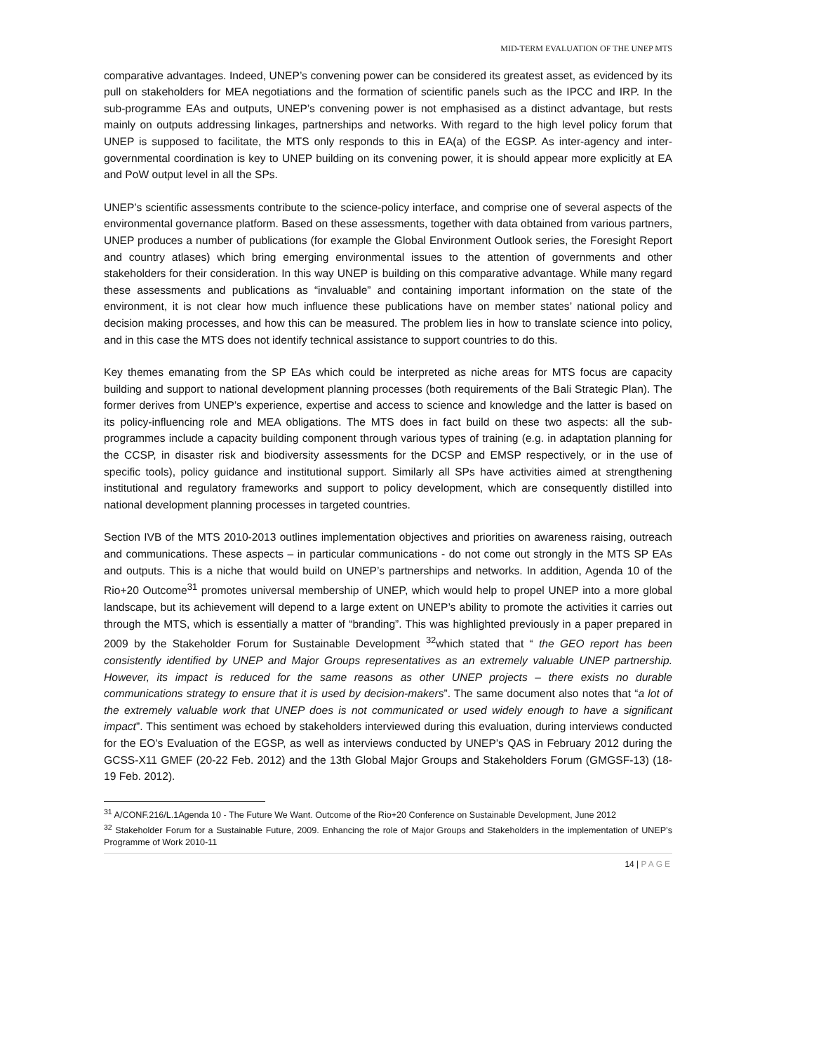MID-TERM EVALUATION OF THE UNEP MTS
comparative advantages. Indeed, UNEP’s convening power can be considered its greatest asset, as evidenced by its pull on stakeholders for MEA negotiations and the formation of scientific panels such as the IPCC and IRP. In the sub-programme EAs and outputs, UNEP’s convening power is not emphasised as a distinct advantage, but rests mainly on outputs addressing linkages, partnerships and networks. With regard to the high level policy forum that UNEP is supposed to facilitate, the MTS only responds to this in EA(a) of the EGSP. As inter-agency and inter-governmental coordination is key to UNEP building on its convening power, it is should appear more explicitly at EA and PoW output level in all the SPs.
UNEP’s scientific assessments contribute to the science-policy interface, and comprise one of several aspects of the environmental governance platform. Based on these assessments, together with data obtained from various partners, UNEP produces a number of publications (for example the Global Environment Outlook series, the Foresight Report and country atlases) which bring emerging environmental issues to the attention of governments and other stakeholders for their consideration. In this way UNEP is building on this comparative advantage. While many regard these assessments and publications as “invaluable” and containing important information on the state of the environment, it is not clear how much influence these publications have on member states’ national policy and decision making processes, and how this can be measured. The problem lies in how to translate science into policy, and in this case the MTS does not identify technical assistance to support countries to do this.
Key themes emanating from the SP EAs which could be interpreted as niche areas for MTS focus are capacity building and support to national development planning processes (both requirements of the Bali Strategic Plan). The former derives from UNEP’s experience, expertise and access to science and knowledge and the latter is based on its policy-influencing role and MEA obligations. The MTS does in fact build on these two aspects: all the sub-programmes include a capacity building component through various types of training (e.g. in adaptation planning for the CCSP, in disaster risk and biodiversity assessments for the DCSP and EMSP respectively, or in the use of specific tools), policy guidance and institutional support. Similarly all SPs have activities aimed at strengthening institutional and regulatory frameworks and support to policy development, which are consequently distilled into national development planning processes in targeted countries.
Section IVB of the MTS 2010-2013 outlines implementation objectives and priorities on awareness raising, outreach and communications. These aspects – in particular communications - do not come out strongly in the MTS SP EAs and outputs. This is a niche that would build on UNEP’s partnerships and networks. In addition, Agenda 10 of the Rio+20 Outcome<sup>31</sup> promotes universal membership of UNEP, which would help to propel UNEP into a more global landscape, but its achievement will depend to a large extent on UNEP’s ability to promote the activities it carries out through the MTS, which is essentially a matter of “branding”. This was highlighted previously in a paper prepared in 2009 by the Stakeholder Forum for Sustainable Development <sup>32</sup>which stated that “ the GEO report has been consistently identified by UNEP and Major Groups representatives as an extremely valuable UNEP partnership. However, its impact is reduced for the same reasons as other UNEP projects – there exists no durable communications strategy to ensure that it is used by decision-makers”. The same document also notes that “a lot of the extremely valuable work that UNEP does is not communicated or used widely enough to have a significant impact”. This sentiment was echoed by stakeholders interviewed during this evaluation, during interviews conducted for the EO’s Evaluation of the EGSP, as well as interviews conducted by UNEP’s QAS in February 2012 during the GCSS-X11 GMEF (20-22 Feb. 2012) and the 13th Global Major Groups and Stakeholders Forum (GMGSF-13) (18-19 Feb. 2012).
<sup>31</sup> A/CONF.216/L.1Agenda 10 - The Future We Want. Outcome of the Rio+20 Conference on Sustainable Development, June 2012
<sup>32</sup> Stakeholder Forum for a Sustainable Future, 2009. Enhancing the role of Major Groups and Stakeholders in the implementation of UNEP’s Programme of Work 2010-11
14 | PAGE